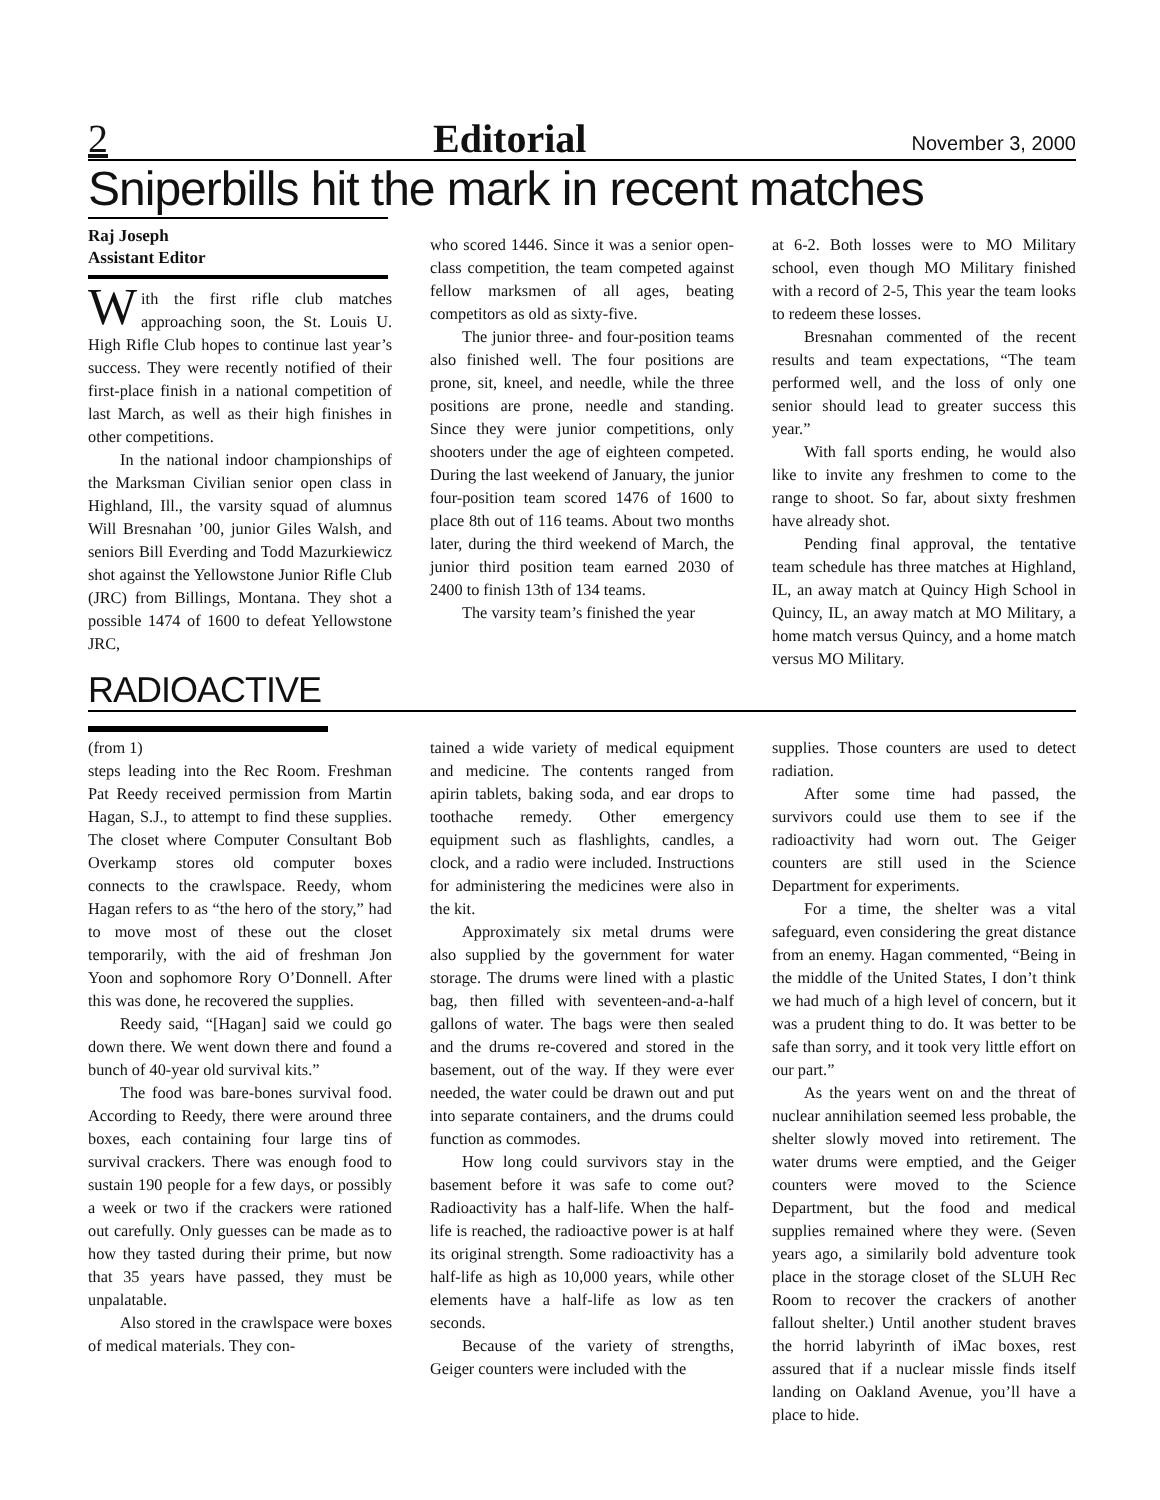2 Editorial November 3, 2000
Sniperbills hit the mark in recent matches
Raj Joseph
Assistant Editor
With the first rifle club matches approaching soon, the St. Louis U. High Rifle Club hopes to continue last year’s success. They were recently notified of their first-place finish in a national competition of last March, as well as their high finishes in other competitions.
In the national indoor championships of the Marksman Civilian senior open class in Highland, Ill., the varsity squad of alumnus Will Bresnahan ’00, junior Giles Walsh, and seniors Bill Everding and Todd Mazurkiewicz shot against the Yellowstone Junior Rifle Club (JRC) from Billings, Montana. They shot a possible 1474 of 1600 to defeat Yellowstone JRC,
who scored 1446. Since it was a senior open-class competition, the team competed against fellow marksmen of all ages, beating competitors as old as sixty-five.
The junior three- and four-position teams also finished well. The four positions are prone, sit, kneel, and needle, while the three positions are prone, needle and standing. Since they were junior competitions, only shooters under the age of eighteen competed. During the last weekend of January, the junior four-position team scored 1476 of 1600 to place 8th out of 116 teams. About two months later, during the third weekend of March, the junior third position team earned 2030 of 2400 to finish 13th of 134 teams.
The varsity team’s finished the year
at 6-2. Both losses were to MO Military school, even though MO Military finished with a record of 2-5, This year the team looks to redeem these losses.
Bresnahan commented of the recent results and team expectations, “The team performed well, and the loss of only one senior should lead to greater success this year.”
With fall sports ending, he would also like to invite any freshmen to come to the range to shoot. So far, about sixty freshmen have already shot.
Pending final approval, the tentative team schedule has three matches at Highland, IL, an away match at Quincy High School in Quincy, IL, an away match at MO Military, a home match versus Quincy, and a home match versus MO Military.
RADIOACTIVE
(from 1)
steps leading into the Rec Room. Freshman Pat Reedy received permission from Martin Hagan, S.J., to attempt to find these supplies. The closet where Computer Consultant Bob Overkamp stores old computer boxes connects to the crawlspace. Reedy, whom Hagan refers to as “the hero of the story,” had to move most of these out the closet temporarily, with the aid of freshman Jon Yoon and sophomore Rory O’Donnell. After this was done, he recovered the supplies.
Reedy said, “[Hagan] said we could go down there. We went down there and found a bunch of 40-year old survival kits.”
The food was bare-bones survival food. According to Reedy, there were around three boxes, each containing four large tins of survival crackers. There was enough food to sustain 190 people for a few days, or possibly a week or two if the crackers were rationed out carefully. Only guesses can be made as to how they tasted during their prime, but now that 35 years have passed, they must be unpalatable.
Also stored in the crawlspace were boxes of medical materials. They con-
tained a wide variety of medical equipment and medicine. The contents ranged from apirin tablets, baking soda, and ear drops to toothache remedy. Other emergency equipment such as flashlights, candles, a clock, and a radio were included. Instructions for administering the medicines were also in the kit.
Approximately six metal drums were also supplied by the government for water storage. The drums were lined with a plastic bag, then filled with seventeen-and-a-half gallons of water. The bags were then sealed and the drums re-covered and stored in the basement, out of the way. If they were ever needed, the water could be drawn out and put into separate containers, and the drums could function as commodes.
How long could survivors stay in the basement before it was safe to come out? Radioactivity has a half-life. When the half-life is reached, the radioactive power is at half its original strength. Some radioactivity has a half-life as high as 10,000 years, while other elements have a half-life as low as ten seconds.
Because of the variety of strengths, Geiger counters were included with the
supplies. Those counters are used to detect radiation.
After some time had passed, the survivors could use them to see if the radioactivity had worn out. The Geiger counters are still used in the Science Department for experiments.
For a time, the shelter was a vital safeguard, even considering the great distance from an enemy. Hagan commented, “Being in the middle of the United States, I don’t think we had much of a high level of concern, but it was a prudent thing to do. It was better to be safe than sorry, and it took very little effort on our part.”
As the years went on and the threat of nuclear annihilation seemed less probable, the shelter slowly moved into retirement. The water drums were emptied, and the Geiger counters were moved to the Science Department, but the food and medical supplies remained where they were. (Seven years ago, a similarily bold adventure took place in the storage closet of the SLUH Rec Room to recover the crackers of another fallout shelter.) Until another student braves the horrid labyrinth of iMac boxes, rest assured that if a nuclear missle finds itself landing on Oakland Avenue, you’ll have a place to hide.